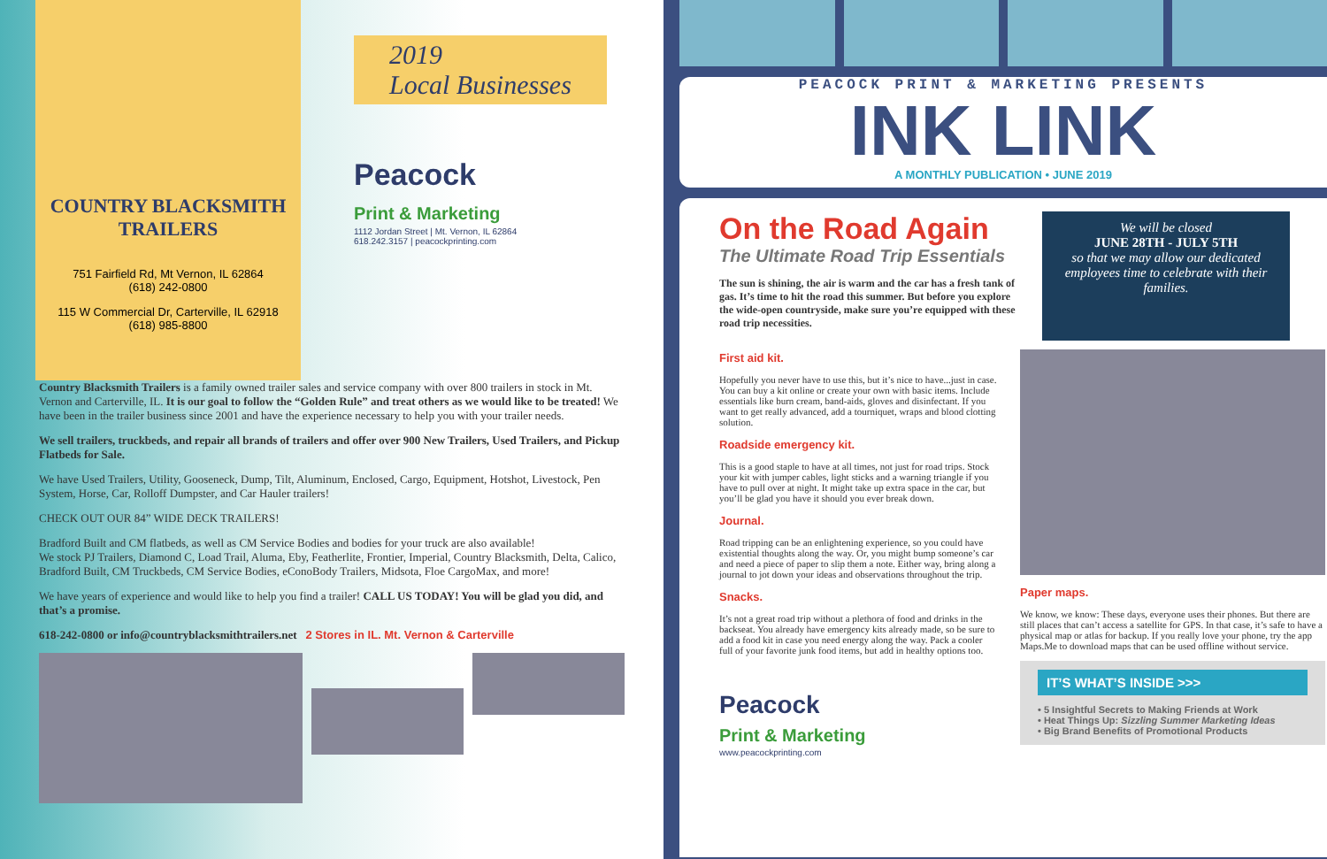COUNTRY BLACKSMITH
TRAILERS
751 Fairfield Rd, Mt Vernon, IL 62864
(618) 242-0800
115 W Commercial Dr, Carterville, IL 62918
(618) 985-8800
2019
Local Businesses
Peacock
Print & Marketing
1112 Jordan Street | Mt. Vernon, IL 62864
618.242.3157 | peacockprinting.com
Country Blacksmith Trailers is a family owned trailer sales and service company with over 800 trailers in stock in Mt. Vernon and Carterville, IL. It is our goal to follow the “Golden Rule” and treat others as we would like to be treated! We have been in the trailer business since 2001 and have the experience necessary to help you with your trailer needs.
We sell trailers, truckbeds, and repair all brands of trailers and offer over 900 New Trailers, Used Trailers, and Pickup Flatbeds for Sale.
We have Used Trailers, Utility, Gooseneck, Dump, Tilt, Aluminum, Enclosed, Cargo, Equipment, Hotshot, Livestock, Pen System, Horse, Car, Rolloff Dumpster, and Car Hauler trailers!
CHECK OUT OUR 84” WIDE DECK TRAILERS!
Bradford Built and CM flatbeds, as well as CM Service Bodies and bodies for your truck are also available!
We stock PJ Trailers, Diamond C, Load Trail, Aluma, Eby, Featherlite, Frontier, Imperial, Country Blacksmith, Delta, Calico, Bradford Built, CM Truckbeds, CM Service Bodies, eConoBody Trailers, Midsota, Floe CargoMax, and more!
We have years of experience and would like to help you find a trailer! CALL US TODAY! You will be glad you did, and that’s a promise.
618-242-0800 or info@countryblacksmithtrailers.net 2 Stores in IL. Mt. Vernon & Carterville
PEACOCK PRINT & MARKETING PRESENTS
INK LINK
A MONTHLY PUBLICATION • JUNE 2019
On the Road Again
The Ultimate Road Trip Essentials
The sun is shining, the air is warm and the car has a fresh tank of gas. It’s time to hit the road this summer. But before you explore the wide-open countryside, make sure you’re equipped with these road trip necessities.
We will be closed
JUNE 28TH - JULY 5TH
so that we may allow our dedicated employees time to celebrate with their families.
First aid kit.
Hopefully you never have to use this, but it’s nice to have...just in case. You can buy a kit online or create your own with basic items. Include essentials like burn cream, band-aids, gloves and disinfectant. If you want to get really advanced, add a tourniquet, wraps and blood clotting solution.
Roadside emergency kit.
This is a good staple to have at all times, not just for road trips. Stock your kit with jumper cables, light sticks and a warning triangle if you have to pull over at night. It might take up extra space in the car, but you’ll be glad you have it should you ever break down.
Journal.
Road tripping can be an enlightening experience, so you could have existential thoughts along the way. Or, you might bump someone’s car and need a piece of paper to slip them a note. Either way, bring along a journal to jot down your ideas and observations throughout the trip.
Snacks.
It’s not a great road trip without a plethora of food and drinks in the backseat. You already have emergency kits already made, so be sure to add a food kit in case you need energy along the way. Pack a cooler full of your favorite junk food items, but add in healthy options too.
Peacock
Print & Marketing
www.peacockprinting.com
Paper maps.
We know, we know: These days, everyone uses their phones. But there are still places that can’t access a satellite for GPS. In that case, it’s safe to have a physical map or atlas for backup. If you really love your phone, try the app Maps.Me to download maps that can be used offline without service.
IT’S WHAT’S INSIDE >>>
• 5 Insightful Secrets to Making Friends at Work
• Heat Things Up: Sizzling Summer Marketing Ideas
• Big Brand Benefits of Promotional Products